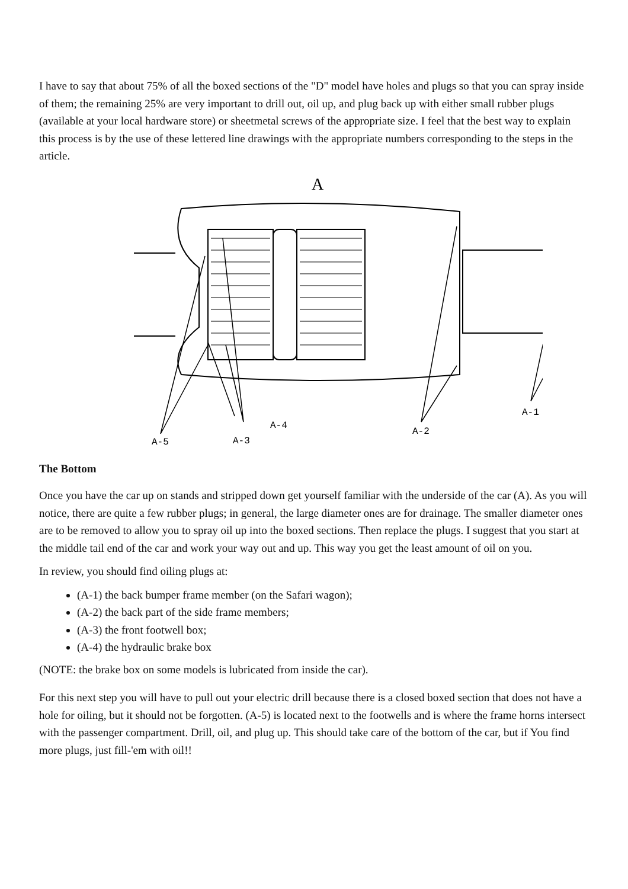I have to say that about 75% of all the boxed sections of the "D" model have holes and plugs so that you can spray inside of them; the remaining 25% are very important to drill out, oil up, and plug back up with either small rubber plugs (available at your local hardware store) or sheetmetal screws of the appropriate size. I feel that the best way to explain this process is by the use of these lettered line drawings with the appropriate numbers corresponding to the steps in the article.
A
A-5
A-3
A-4
A-2
A-1
The Bottom
Once you have the car up on stands and stripped down get yourself familiar with the underside of the car (A). As you will notice, there are quite a few rubber plugs; in general, the large diameter ones are for drainage. The smaller diameter ones are to be removed to allow you to spray oil up into the boxed sections. Then replace the plugs. I suggest that you start at the middle tail end of the car and work your way out and up. This way you get the least amount of oil on you.
In review, you should find oiling plugs at:
(A-1) the back bumper frame member (on the Safari wagon);
(A-2) the back part of the side frame members;
(A-3) the front footwell box;
(A-4) the hydraulic brake box
(NOTE: the brake box on some models is lubricated from inside the car).
For this next step you will have to pull out your electric drill because there is a closed boxed section that does not have a hole for oiling, but it should not be forgotten. (A-5) is located next to the footwells and is where the frame horns intersect with the passenger compartment. Drill, oil, and plug up. This should take care of the bottom of the car, but if You find more plugs, just fill-'em with oil!!